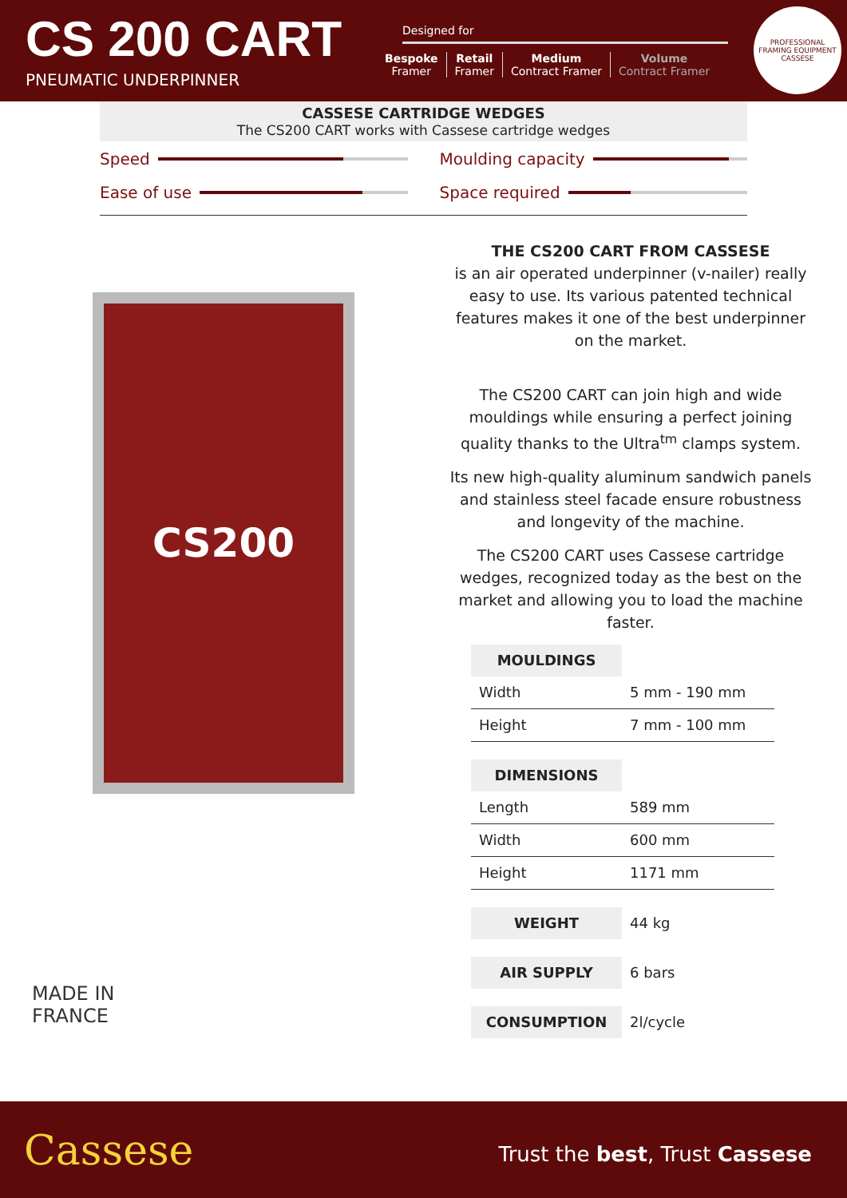CS 200 CART
PNEUMATIC UNDERPINNER
Designed for
Bespoke
Framer
Retail
Framer
Medium
Contract Framer
Volume
Contract Framer
PROFESSIONAL FRAMING EQUIPMENT CASSESE
CASSESE CARTRIDGE WEDGES
The CS200 CART works with Cassese cartridge wedges
Speed
Moulding capacity
Ease of use
Space required
CS200
THE CS200 CART FROM CASSESE
is an air operated underpinner (v-nailer) really easy to use. Its various patented technical features makes it one of the best underpinner on the market.
The CS200 CART can join high and wide mouldings while ensuring a perfect joining quality thanks to the Ultra<sup>tm</sup> clamps system.
Its new high-quality aluminum sandwich panels and stainless steel facade ensure robustness and longevity of the machine.
The CS200 CART uses Cassese cartridge wedges, recognized today as the best on the market and allowing you to load the machine faster.
| MOULDINGS | |
| --- | --- |
| Width | 5 mm - 190 mm |
| Height | 7 mm - 100 mm |
| DIMENSIONS | |
| Length | 589 mm |
| Width | 600 mm |
| Height | 1171 mm |
| WEIGHT | 44 kg |
| AIR SUPPLY | 6 bars |
| CONSUMPTION | 2l/cycle |
MADE IN
FRANCE
Cassese
Trust the best, Trust Cassese